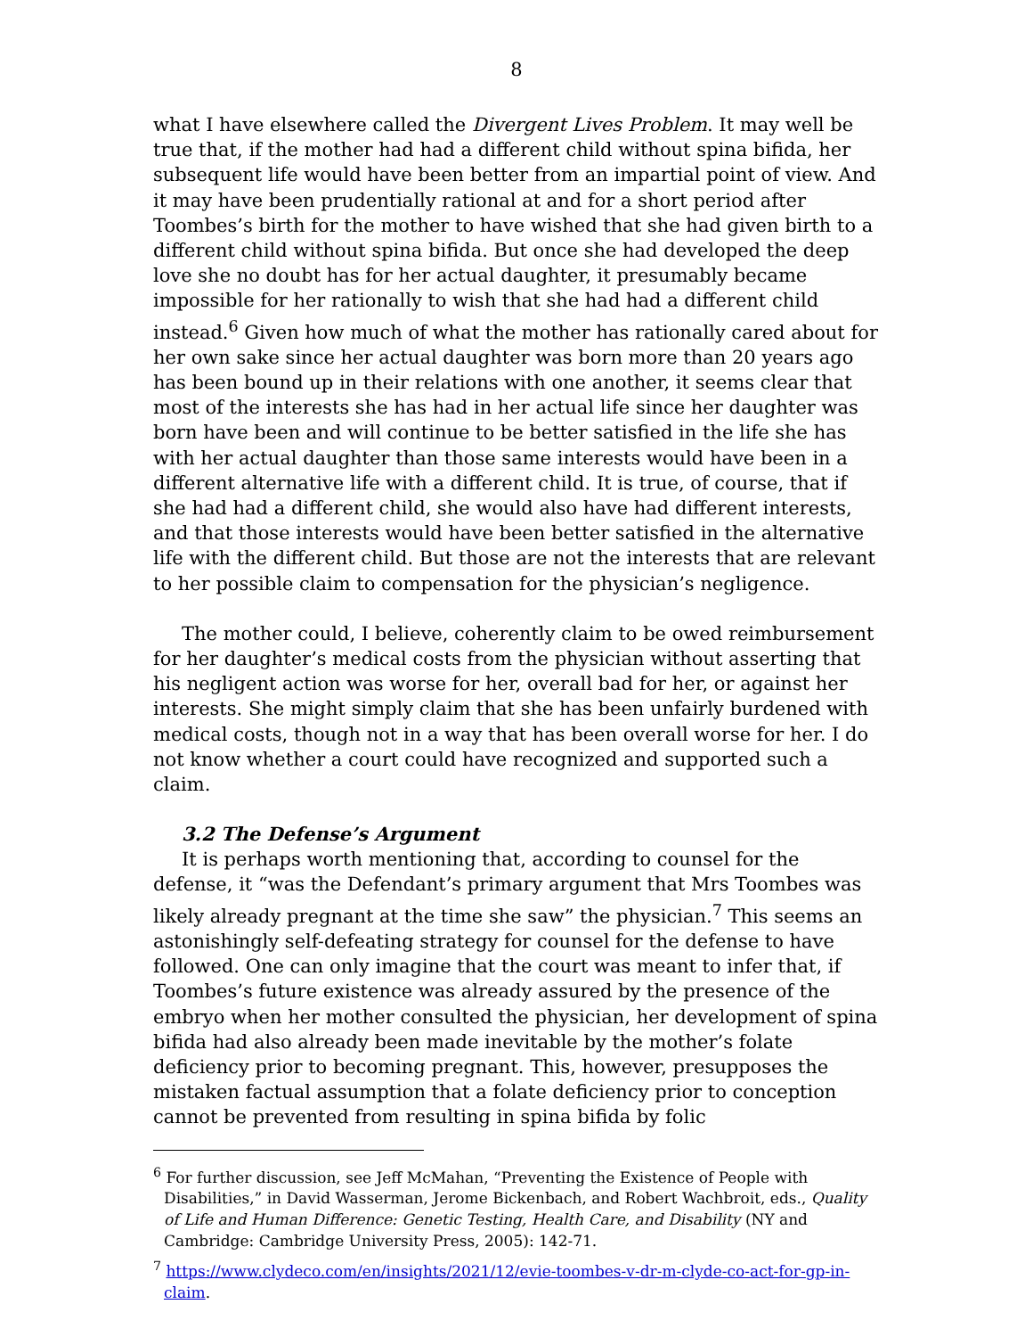8
what I have elsewhere called the Divergent Lives Problem. It may well be true that, if the mother had had a different child without spina bifida, her subsequent life would have been better from an impartial point of view. And it may have been prudentially rational at and for a short period after Toombes’s birth for the mother to have wished that she had given birth to a different child without spina bifida. But once she had developed the deep love she no doubt has for her actual daughter, it presumably became impossible for her rationally to wish that she had had a different child instead.<sup>6</sup> Given how much of what the mother has rationally cared about for her own sake since her actual daughter was born more than 20 years ago has been bound up in their relations with one another, it seems clear that most of the interests she has had in her actual life since her daughter was born have been and will continue to be better satisfied in the life she has with her actual daughter than those same interests would have been in a different alternative life with a different child. It is true, of course, that if she had had a different child, she would also have had different interests, and that those interests would have been better satisfied in the alternative life with the different child. But those are not the interests that are relevant to her possible claim to compensation for the physician’s negligence.
The mother could, I believe, coherently claim to be owed reimbursement for her daughter’s medical costs from the physician without asserting that his negligent action was worse for her, overall bad for her, or against her interests. She might simply claim that she has been unfairly burdened with medical costs, though not in a way that has been overall worse for her. I do not know whether a court could have recognized and supported such a claim.
3.2 The Defense’s Argument
It is perhaps worth mentioning that, according to counsel for the defense, it “was the Defendant’s primary argument that Mrs Toombes was likely already pregnant at the time she saw” the physician.<sup>7</sup> This seems an astonishingly self-defeating strategy for counsel for the defense to have followed. One can only imagine that the court was meant to infer that, if Toombes’s future existence was already assured by the presence of the embryo when her mother consulted the physician, her development of spina bifida had also already been made inevitable by the mother’s folate deficiency prior to becoming pregnant. This, however, presupposes the mistaken factual assumption that a folate deficiency prior to conception cannot be prevented from resulting in spina bifida by folic
<sup>6</sup> For further discussion, see Jeff McMahan, “Preventing the Existence of People with Disabilities,” in David Wasserman, Jerome Bickenbach, and Robert Wachbroit, eds., Quality of Life and Human Difference: Genetic Testing, Health Care, and Disability (NY and Cambridge: Cambridge University Press, 2005): 142-71.
<sup>7</sup> https://www.clydeco.com/en/insights/2021/12/evie-toombes-v-dr-m-clyde-co-act-for-gp-in-claim.